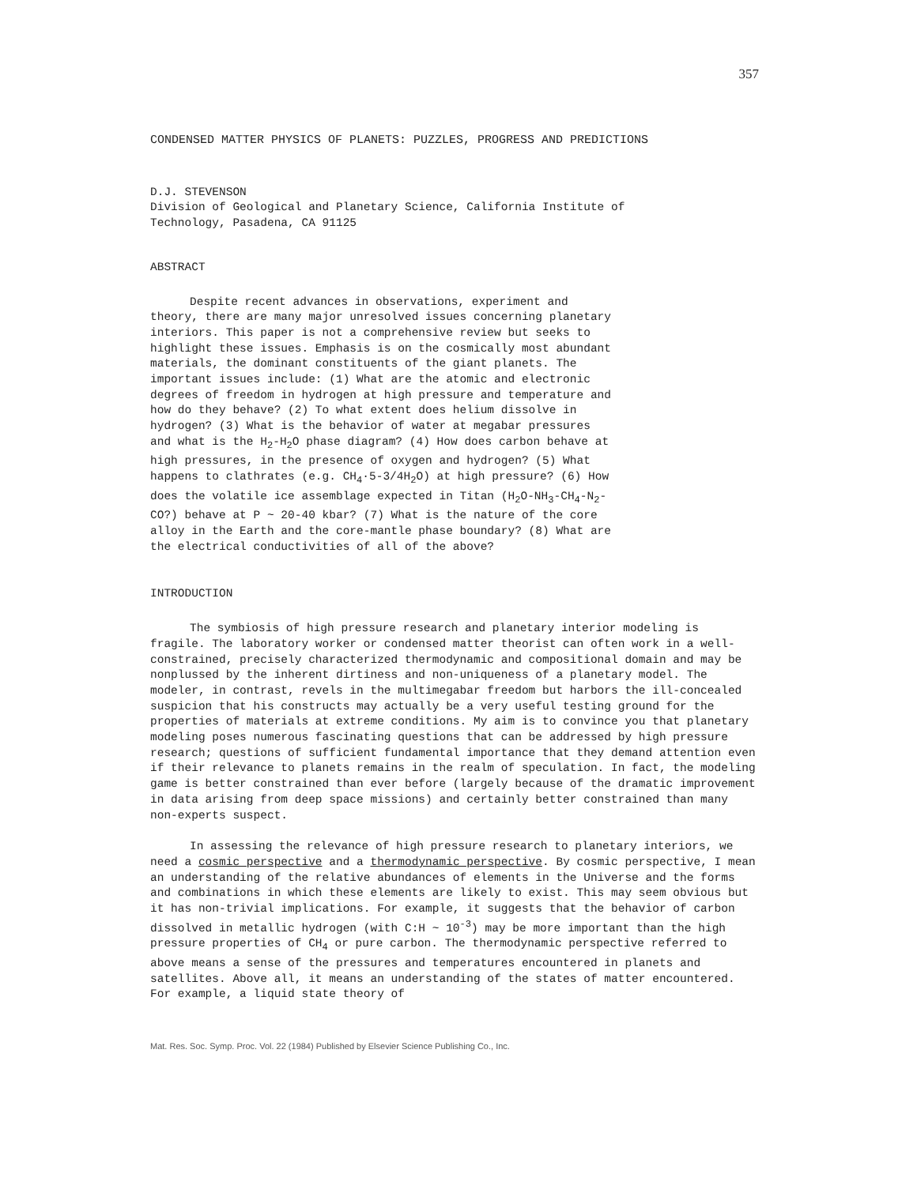357
CONDENSED MATTER PHYSICS OF PLANETS: PUZZLES, PROGRESS AND PREDICTIONS
D.J. STEVENSON
Division of Geological and Planetary Science, California Institute of
Technology, Pasadena, CA 91125
ABSTRACT
Despite recent advances in observations, experiment and theory, there are many major unresolved issues concerning planetary interiors. This paper is not a comprehensive review but seeks to highlight these issues. Emphasis is on the cosmically most abundant materials, the dominant constituents of the giant planets. The important issues include: (1) What are the atomic and electronic degrees of freedom in hydrogen at high pressure and temperature and how do they behave? (2) To what extent does helium dissolve in hydrogen? (3) What is the behavior of water at megabar pressures and what is the H<sub>2</sub>-H<sub>2</sub>O phase diagram? (4) How does carbon behave at high pressures, in the presence of oxygen and hydrogen? (5) What happens to clathrates (e.g. CH<sub>4</sub>·5-3/4H<sub>2</sub>O) at high pressure? (6) How does the volatile ice assemblage expected in Titan (H<sub>2</sub>O-NH<sub>3</sub>-CH<sub>4</sub>-N<sub>2</sub>-CO?) behave at P ~ 20-40 kbar? (7) What is the nature of the core alloy in the Earth and the core-mantle phase boundary? (8) What are the electrical conductivities of all of the above?
INTRODUCTION
The symbiosis of high pressure research and planetary interior modeling is fragile. The laboratory worker or condensed matter theorist can often work in a well-constrained, precisely characterized thermodynamic and compositional domain and may be nonplussed by the inherent dirtiness and non-uniqueness of a planetary model. The modeler, in contrast, revels in the multimegabar freedom but harbors the ill-concealed suspicion that his constructs may actually be a very useful testing ground for the properties of materials at extreme conditions. My aim is to convince you that planetary modeling poses numerous fascinating questions that can be addressed by high pressure research; questions of sufficient fundamental importance that they demand attention even if their relevance to planets remains in the realm of speculation. In fact, the modeling game is better constrained than ever before (largely because of the dramatic improvement in data arising from deep space missions) and certainly better constrained than many non-experts suspect.
In assessing the relevance of high pressure research to planetary interiors, we need a cosmic perspective and a thermodynamic perspective. By cosmic perspective, I mean an understanding of the relative abundances of elements in the Universe and the forms and combinations in which these elements are likely to exist. This may seem obvious but it has non-trivial implications. For example, it suggests that the behavior of carbon dissolved in metallic hydrogen (with C:H ~ 10<sup>-3</sup>) may be more important than the high pressure properties of CH<sub>4</sub> or pure carbon. The thermodynamic perspective referred to above means a sense of the pressures and temperatures encountered in planets and satellites. Above all, it means an understanding of the states of matter encountered. For example, a liquid state theory of
Mat. Res. Soc. Symp. Proc. Vol. 22 (1984) Published by Elsevier Science Publishing Co., Inc.